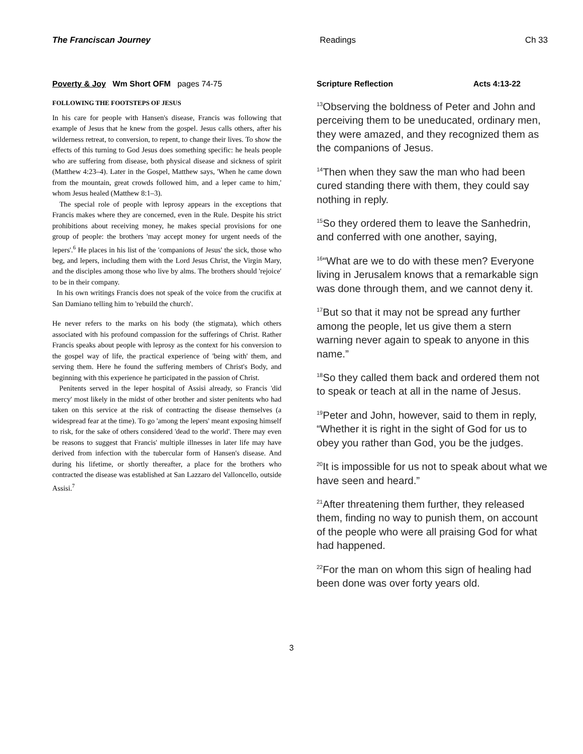The Franciscan Journey Readings Ch 33
Poverty & Joy Wm Short OFM pages 74-75
FOLLOWING THE FOOTSTEPS OF JESUS
In his care for people with Hansen's disease, Francis was following that example of Jesus that he knew from the gospel. Jesus calls others, after his wilderness retreat, to conversion, to repent, to change their lives. To show the effects of this turning to God Jesus does something specific: he heals people who are suffering from disease, both physical disease and sickness of spirit (Matthew 4:23–4). Later in the Gospel, Matthew says, 'When he came down from the mountain, great crowds followed him, and a leper came to him,' whom Jesus healed (Matthew 8:1–3).
The special role of people with leprosy appears in the exceptions that Francis makes where they are concerned, even in the Rule. Despite his strict prohibitions about receiving money, he makes special provisions for one group of people: the brothers 'may accept money for urgent needs of the lepers'.<sup>6</sup> He places in his list of the 'companions of Jesus' the sick, those who beg, and lepers, including them with the Lord Jesus Christ, the Virgin Mary, and the disciples among those who live by alms. The brothers should 'rejoice' to be in their company.
In his own writings Francis does not speak of the voice from the crucifix at San Damiano telling him to 'rebuild the church'.
He never refers to the marks on his body (the stigmata), which others associated with his profound compassion for the sufferings of Christ. Rather Francis speaks about people with leprosy as the context for his conversion to the gospel way of life, the practical experience of 'being with' them, and serving them. Here he found the suffering members of Christ's Body, and beginning with this experience he participated in the passion of Christ.
Penitents served in the leper hospital of Assisi already, so Francis 'did mercy' most likely in the midst of other brother and sister penitents who had taken on this service at the risk of contracting the disease themselves (a widespread fear at the time). To go 'among the lepers' meant exposing himself to risk, for the sake of others considered 'dead to the world'. There may even be reasons to suggest that Francis' multiple illnesses in later life may have derived from infection with the tubercular form of Hansen's disease. And during his lifetime, or shortly thereafter, a place for the brothers who contracted the disease was established at San Lazzaro del Valloncello, outside Assisi.<sup>7</sup>
Scripture Reflection Acts 4:13-22
<sup>13</sup> Observing the boldness of Peter and John and perceiving them to be uneducated, ordinary men, they were amazed, and they recognized them as the companions of Jesus.
<sup>14</sup> Then when they saw the man who had been cured standing there with them, they could say nothing in reply.
<sup>15</sup> So they ordered them to leave the Sanhedrin, and conferred with one another, saying,
<sup>16</sup> “What are we to do with these men? Everyone living in Jerusalem knows that a remarkable sign was done through them, and we cannot deny it.
<sup>17</sup> But so that it may not be spread any further among the people, let us give them a stern warning never again to speak to anyone in this name.”
<sup>18</sup> So they called them back and ordered them not to speak or teach at all in the name of Jesus.
<sup>19</sup> Peter and John, however, said to them in reply, “Whether it is right in the sight of God for us to obey you rather than God, you be the judges.
<sup>20</sup> It is impossible for us not to speak about what we have seen and heard.”
<sup>21</sup> After threatening them further, they released them, finding no way to punish them, on account of the people who were all praising God for what had happened.
<sup>22</sup> For the man on whom this sign of healing had been done was over forty years old.
3